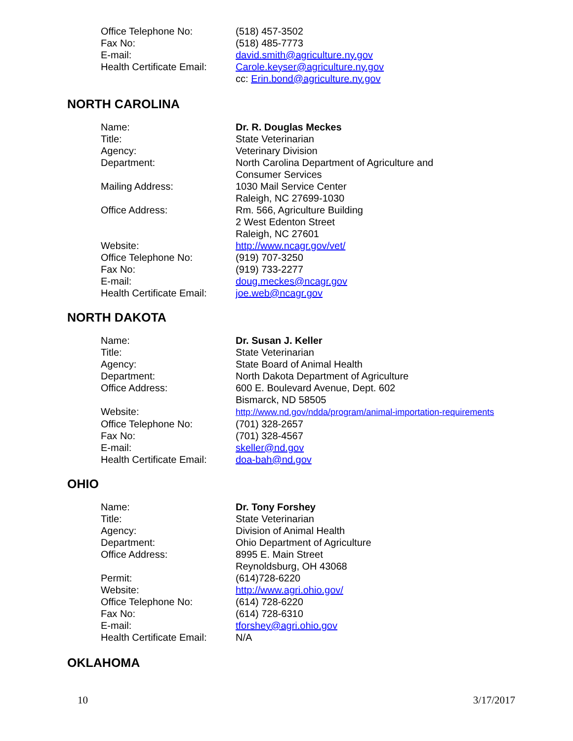| Office Telephone No: | (518) 457-3502 |
| Fax No: | (518) 485-7773 |
| E-mail: | david.smith@agriculture.ny.gov |
| Health Certificate Email: | Carole.keyser@agriculture.ny.gov cc: Erin.bond@agriculture.ny.gov |
NORTH CAROLINA
| Name: | Dr. R. Douglas Meckes |
| Title: | State Veterinarian |
| Agency: | Veterinary Division |
| Department: | North Carolina Department of Agriculture and Consumer Services |
| Mailing Address: | 1030 Mail Service Center Raleigh, NC 27699-1030 |
| Office Address: | Rm. 566, Agriculture Building 2 West Edenton Street Raleigh, NC 27601 |
| Website: | http://www.ncagr.gov/vet/ |
| Office Telephone No: | (919) 707-3250 |
| Fax No: | (919) 733-2277 |
| E-mail: | doug.meckes@ncagr.gov |
| Health Certificate Email: | joe.web@ncagr.gov |
NORTH DAKOTA
| Name: | Dr. Susan J. Keller |
| Title: | State Veterinarian |
| Agency: | State Board of Animal Health |
| Department: | North Dakota Department of Agriculture |
| Office Address: | 600 E. Boulevard Avenue, Dept. 602 Bismarck, ND 58505 |
| Website: | http://www.nd.gov/ndda/program/animal-importation-requirements |
| Office Telephone No: | (701) 328-2657 |
| Fax No: | (701) 328-4567 |
| E-mail: | skeller@nd.gov |
| Health Certificate Email: | doa-bah@nd.gov |
OHIO
| Name: | Dr. Tony Forshey |
| Title: | State Veterinarian |
| Agency: | Division of Animal Health |
| Department: | Ohio Department of Agriculture |
| Office Address: | 8995 E. Main Street Reynoldsburg, OH 43068 |
| Permit: | (614)728-6220 |
| Website: | http://www.agri.ohio.gov/ |
| Office Telephone No: | (614) 728-6220 |
| Fax No: | (614) 728-6310 |
| E-mail: | tforshey@agri.ohio.gov |
| Health Certificate Email: | N/A |
OKLAHOMA
10 3/17/2017